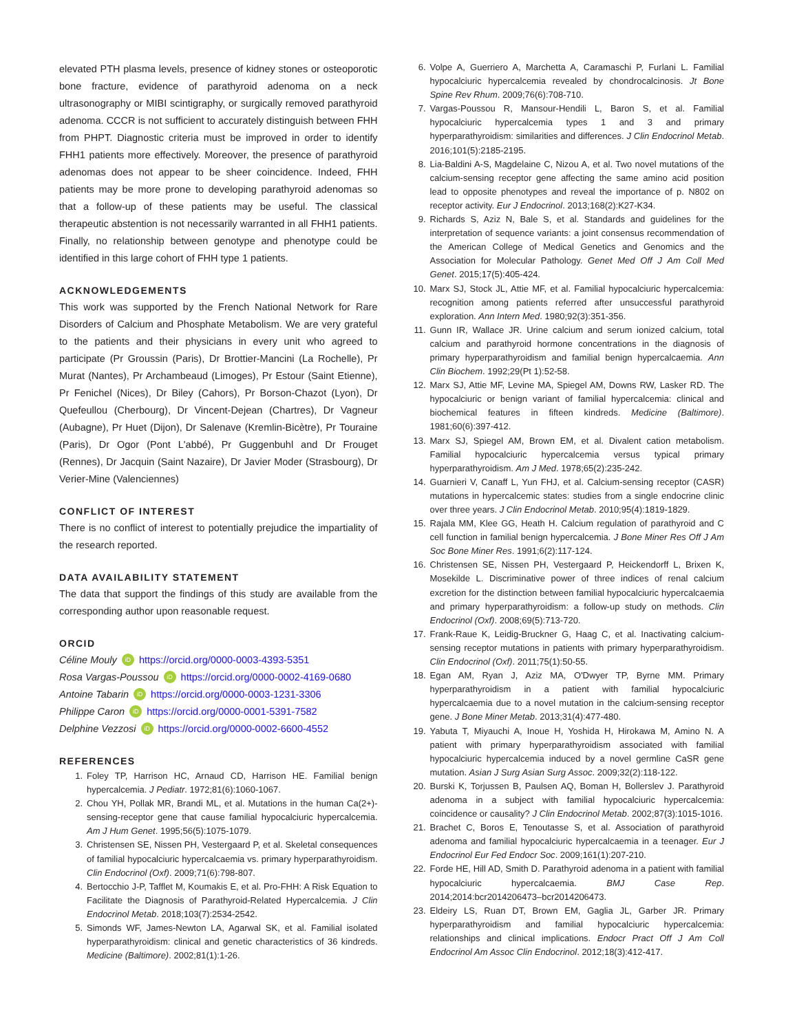elevated PTH plasma levels, presence of kidney stones or osteoporotic bone fracture, evidence of parathyroid adenoma on a neck ultrasonography or MIBI scintigraphy, or surgically removed parathyroid adenoma. CCCR is not sufficient to accurately distinguish between FHH from PHPT. Diagnostic criteria must be improved in order to identify FHH1 patients more effectively. Moreover, the presence of parathyroid adenomas does not appear to be sheer coincidence. Indeed, FHH patients may be more prone to developing parathyroid adenomas so that a follow-up of these patients may be useful. The classical therapeutic abstention is not necessarily warranted in all FHH1 patients. Finally, no relationship between genotype and phenotype could be identified in this large cohort of FHH type 1 patients.
ACKNOWLEDGEMENTS
This work was supported by the French National Network for Rare Disorders of Calcium and Phosphate Metabolism. We are very grateful to the patients and their physicians in every unit who agreed to participate (Pr Groussin (Paris), Dr Brottier-Mancini (La Rochelle), Pr Murat (Nantes), Pr Archambeaud (Limoges), Pr Estour (Saint Etienne), Pr Fenichel (Nices), Dr Biley (Cahors), Pr Borson-Chazot (Lyon), Dr Quefeullou (Cherbourg), Dr Vincent-Dejean (Chartres), Dr Vagneur (Aubagne), Pr Huet (Dijon), Dr Salenave (Kremlin-Bicètre), Pr Touraine (Paris), Dr Ogor (Pont L'abbé), Pr Guggenbuhl and Dr Frouget (Rennes), Dr Jacquin (Saint Nazaire), Dr Javier Moder (Strasbourg), Dr Verier-Mine (Valenciennes)
CONFLICT OF INTEREST
There is no conflict of interest to potentially prejudice the impartiality of the research reported.
DATA AVAILABILITY STATEMENT
The data that support the findings of this study are available from the corresponding author upon reasonable request.
ORCID
Céline Mouly iD https://orcid.org/0000-0003-4393-5351
Rosa Vargas-Poussou iD https://orcid.org/0000-0002-4169-0680
Antoine Tabarin iD https://orcid.org/0000-0003-1231-3306
Philippe Caron iD https://orcid.org/0000-0001-5391-7582
Delphine Vezzosi iD https://orcid.org/0000-0002-6600-4552
REFERENCES
1. Foley TP, Harrison HC, Arnaud CD, Harrison HE. Familial benign hypercalcemia. J Pediatr. 1972;81(6):1060-1067.
2. Chou YH, Pollak MR, Brandi ML, et al. Mutations in the human Ca(2+)-sensing-receptor gene that cause familial hypocalciuric hypercalcemia. Am J Hum Genet. 1995;56(5):1075-1079.
3. Christensen SE, Nissen PH, Vestergaard P, et al. Skeletal consequences of familial hypocalciuric hypercalcaemia vs. primary hyperparathyroidism. Clin Endocrinol (Oxf). 2009;71(6):798-807.
4. Bertocchio J-P, Tafflet M, Koumakis E, et al. Pro-FHH: A Risk Equation to Facilitate the Diagnosis of Parathyroid-Related Hypercalcemia. J Clin Endocrinol Metab. 2018;103(7):2534-2542.
5. Simonds WF, James-Newton LA, Agarwal SK, et al. Familial isolated hyperparathyroidism: clinical and genetic characteristics of 36 kindreds. Medicine (Baltimore). 2002;81(1):1-26.
6. Volpe A, Guerriero A, Marchetta A, Caramaschi P, Furlani L. Familial hypocalciuric hypercalcemia revealed by chondrocalcinosis. Jt Bone Spine Rev Rhum. 2009;76(6):708-710.
7. Vargas-Poussou R, Mansour-Hendili L, Baron S, et al. Familial hypocalciuric hypercalcemia types 1 and 3 and primary hyperparathyroidism: similarities and differences. J Clin Endocrinol Metab. 2016;101(5):2185-2195.
8. Lia-Baldini A-S, Magdelaine C, Nizou A, et al. Two novel mutations of the calcium-sensing receptor gene affecting the same amino acid position lead to opposite phenotypes and reveal the importance of p. N802 on receptor activity. Eur J Endocrinol. 2013;168(2):K27-K34.
9. Richards S, Aziz N, Bale S, et al. Standards and guidelines for the interpretation of sequence variants: a joint consensus recommendation of the American College of Medical Genetics and Genomics and the Association for Molecular Pathology. Genet Med Off J Am Coll Med Genet. 2015;17(5):405-424.
10. Marx SJ, Stock JL, Attie MF, et al. Familial hypocalciuric hypercalcemia: recognition among patients referred after unsuccessful parathyroid exploration. Ann Intern Med. 1980;92(3):351-356.
11. Gunn IR, Wallace JR. Urine calcium and serum ionized calcium, total calcium and parathyroid hormone concentrations in the diagnosis of primary hyperparathyroidism and familial benign hypercalcaemia. Ann Clin Biochem. 1992;29(Pt 1):52-58.
12. Marx SJ, Attie MF, Levine MA, Spiegel AM, Downs RW, Lasker RD. The hypocalciuric or benign variant of familial hypercalcemia: clinical and biochemical features in fifteen kindreds. Medicine (Baltimore). 1981;60(6):397-412.
13. Marx SJ, Spiegel AM, Brown EM, et al. Divalent cation metabolism. Familial hypocalciuric hypercalcemia versus typical primary hyperparathyroidism. Am J Med. 1978;65(2):235-242.
14. Guarnieri V, Canaff L, Yun FHJ, et al. Calcium-sensing receptor (CASR) mutations in hypercalcemic states: studies from a single endocrine clinic over three years. J Clin Endocrinol Metab. 2010;95(4):1819-1829.
15. Rajala MM, Klee GG, Heath H. Calcium regulation of parathyroid and C cell function in familial benign hypercalcemia. J Bone Miner Res Off J Am Soc Bone Miner Res. 1991;6(2):117-124.
16. Christensen SE, Nissen PH, Vestergaard P, Heickendorff L, Brixen K, Mosekilde L. Discriminative power of three indices of renal calcium excretion for the distinction between familial hypocalciuric hypercalcaemia and primary hyperparathyroidism: a follow-up study on methods. Clin Endocrinol (Oxf). 2008;69(5):713-720.
17. Frank-Raue K, Leidig-Bruckner G, Haag C, et al. Inactivating calcium-sensing receptor mutations in patients with primary hyperparathyroidism. Clin Endocrinol (Oxf). 2011;75(1):50-55.
18. Egan AM, Ryan J, Aziz MA, O'Dwyer TP, Byrne MM. Primary hyperparathyroidism in a patient with familial hypocalciuric hypercalcaemia due to a novel mutation in the calcium-sensing receptor gene. J Bone Miner Metab. 2013;31(4):477-480.
19. Yabuta T, Miyauchi A, Inoue H, Yoshida H, Hirokawa M, Amino N. A patient with primary hyperparathyroidism associated with familial hypocalciuric hypercalcemia induced by a novel germline CaSR gene mutation. Asian J Surg Asian Surg Assoc. 2009;32(2):118-122.
20. Burski K, Torjussen B, Paulsen AQ, Boman H, Bollerslev J. Parathyroid adenoma in a subject with familial hypocalciuric hypercalcemia: coincidence or causality? J Clin Endocrinol Metab. 2002;87(3):1015-1016.
21. Brachet C, Boros E, Tenoutasse S, et al. Association of parathyroid adenoma and familial hypocalciuric hypercalcaemia in a teenager. Eur J Endocrinol Eur Fed Endocr Soc. 2009;161(1):207-210.
22. Forde HE, Hill AD, Smith D. Parathyroid adenoma in a patient with familial hypocalciuric hypercalcaemia. BMJ Case Rep. 2014;2014:bcr2014206473–bcr2014206473.
23. Eldeiry LS, Ruan DT, Brown EM, Gaglia JL, Garber JR. Primary hyperparathyroidism and familial hypocalciuric hypercalcemia: relationships and clinical implications. Endocr Pract Off J Am Coll Endocrinol Am Assoc Clin Endocrinol. 2012;18(3):412-417.